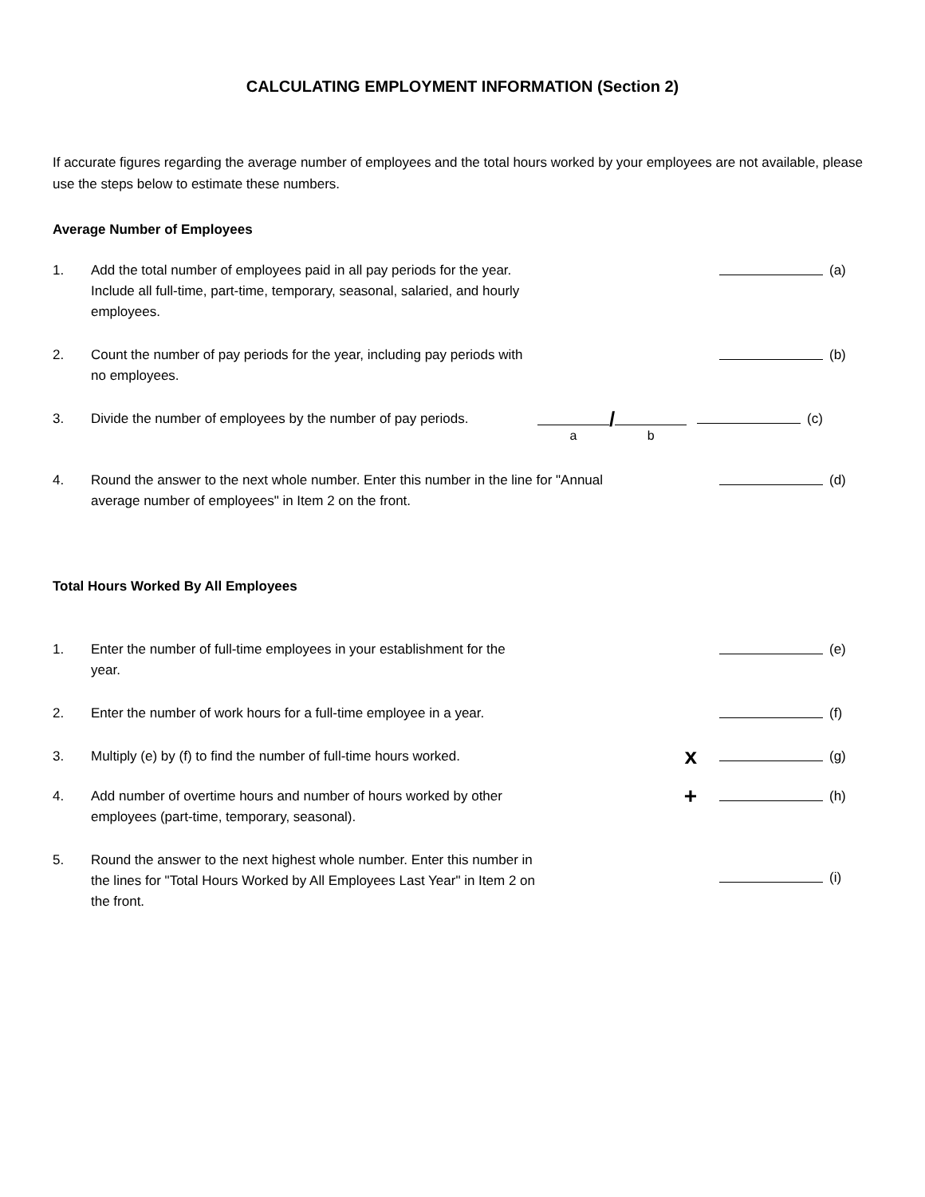CALCULATING EMPLOYMENT INFORMATION (Section 2)
If accurate figures regarding the average number of employees and the total hours worked by your employees are not available, please use the steps below to estimate these numbers.
Average Number of Employees
1. Add the total number of employees paid in all pay periods for the year. Include all full-time, part-time, temporary, seasonal, salaried, and hourly employees.
(a)
2. Count the number of pay periods for the year, including pay periods with no employees.
(b)
3. Divide the number of employees by the number of pay periods.
a / b
(c)
4. Round the answer to the next whole number. Enter this number in the line for "Annual average number of employees" in Item 2 on the front.
(d)
Total Hours Worked By All Employees
1. Enter the number of full-time employees in your establishment for the year.
(e)
2. Enter the number of work hours for a full-time employee in a year.
(f)
3. Multiply (e) by (f) to find the number of full-time hours worked.
x
(g)
4. Add number of overtime hours and number of hours worked by other employees (part-time, temporary, seasonal).
+
(h)
5. Round the answer to the next highest whole number. Enter this number in the lines for "Total Hours Worked by All Employees Last Year" in Item 2 on the front.
(i)